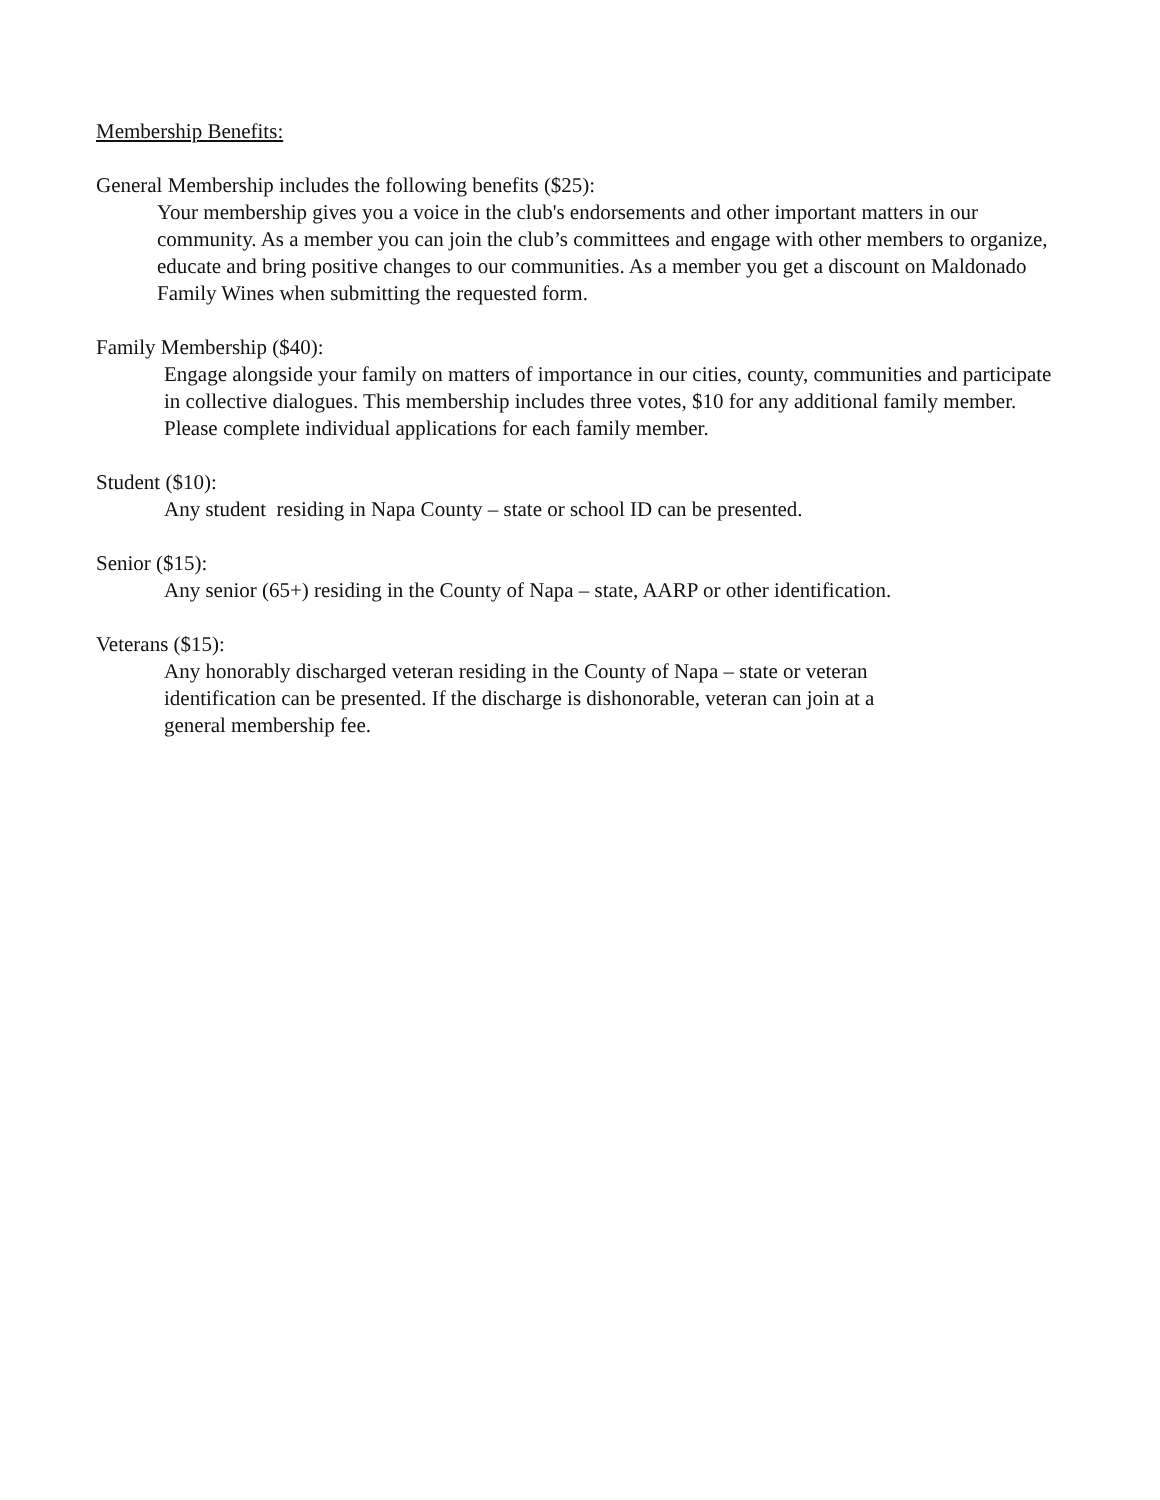Membership Benefits:
General Membership includes the following benefits ($25):
Your membership gives you a voice in the club's endorsements and other important matters in our community. As a member you can join the club’s committees and engage with other members to organize, educate and bring positive changes to our communities. As a member you get a discount on Maldonado Family Wines when submitting the requested form.
Family Membership ($40):
Engage alongside your family on matters of importance in our cities, county, communities and participate in collective dialogues. This membership includes three votes, $10 for any additional family member. Please complete individual applications for each family member.
Student ($10):
Any student residing in Napa County – state or school ID can be presented.
Senior ($15):
Any senior (65+) residing in the County of Napa – state, AARP or other identification.
Veterans ($15):
Any honorably discharged veteran residing in the County of Napa – state or veteran identification can be presented. If the discharge is dishonorable, veteran can join at a general membership fee.